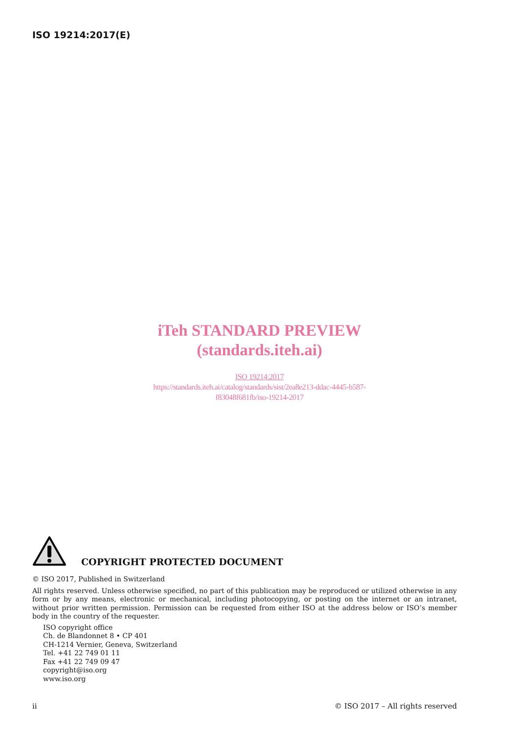ISO 19214:2017(E)
iTeh STANDARD PREVIEW
(standards.iteh.ai)
ISO 19214:2017
https://standards.iteh.ai/catalog/standards/sist/2ea8e213-ddac-4445-b587-
f83048f681fb/iso-19214-2017
COPYRIGHT PROTECTED DOCUMENT
© ISO 2017, Published in Switzerland
All rights reserved. Unless otherwise specified, no part of this publication may be reproduced or utilized otherwise in any form or by any means, electronic or mechanical, including photocopying, or posting on the internet or an intranet, without prior written permission. Permission can be requested from either ISO at the address below or ISO’s member body in the country of the requester.
ISO copyright office
Ch. de Blandonnet 8 • CP 401
CH-1214 Vernier, Geneva, Switzerland
Tel. +41 22 749 01 11
Fax +41 22 749 09 47
copyright@iso.org
www.iso.org
ii © ISO 2017 – All rights reserved